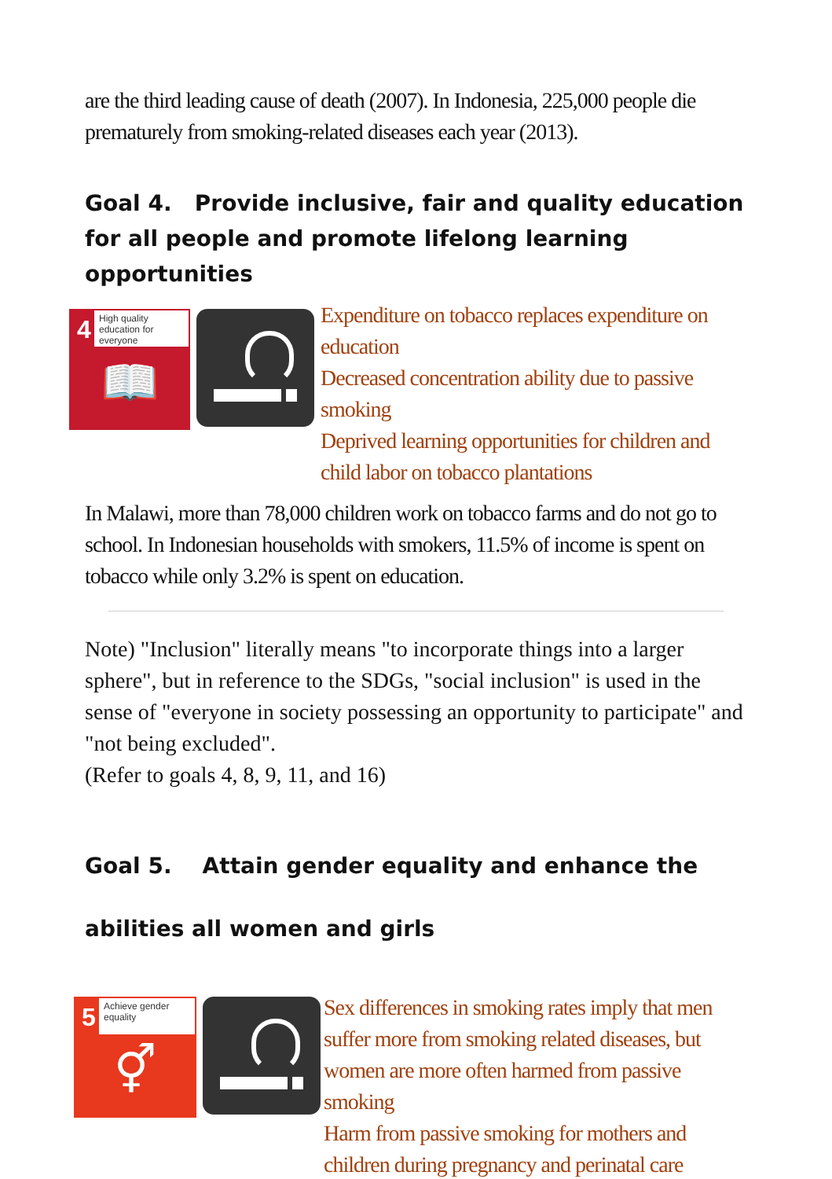are the third leading cause of death (2007). In Indonesia, 225,000 people die prematurely from smoking-related diseases each year (2013).
Goal 4. Provide inclusive, fair and quality education for all people and promote lifelong learning opportunities
4
High quality education for everyone
📖
Expenditure on tobacco replaces expenditure on education
Decreased concentration ability due to passive smoking
Deprived learning opportunities for children and child labor on tobacco plantations
In Malawi, more than 78,000 children work on tobacco farms and do not go to school. In Indonesian households with smokers, 11.5% of income is spent on tobacco while only 3.2% is spent on education.
Note) "Inclusion" literally means "to incorporate things into a larger sphere", but in reference to the SDGs, "social inclusion" is used in the sense of "everyone in society possessing an opportunity to participate" and "not being excluded".
(Refer to goals 4, 8, 9, 11, and 16)
Goal 5. Attain gender equality and enhance the abilities all women and girls
5
Achieve gender equality
⚥
Sex differences in smoking rates imply that men suffer more from smoking related diseases, but women are more often harmed from passive smoking
Harm from passive smoking for mothers and children during pregnancy and perinatal care